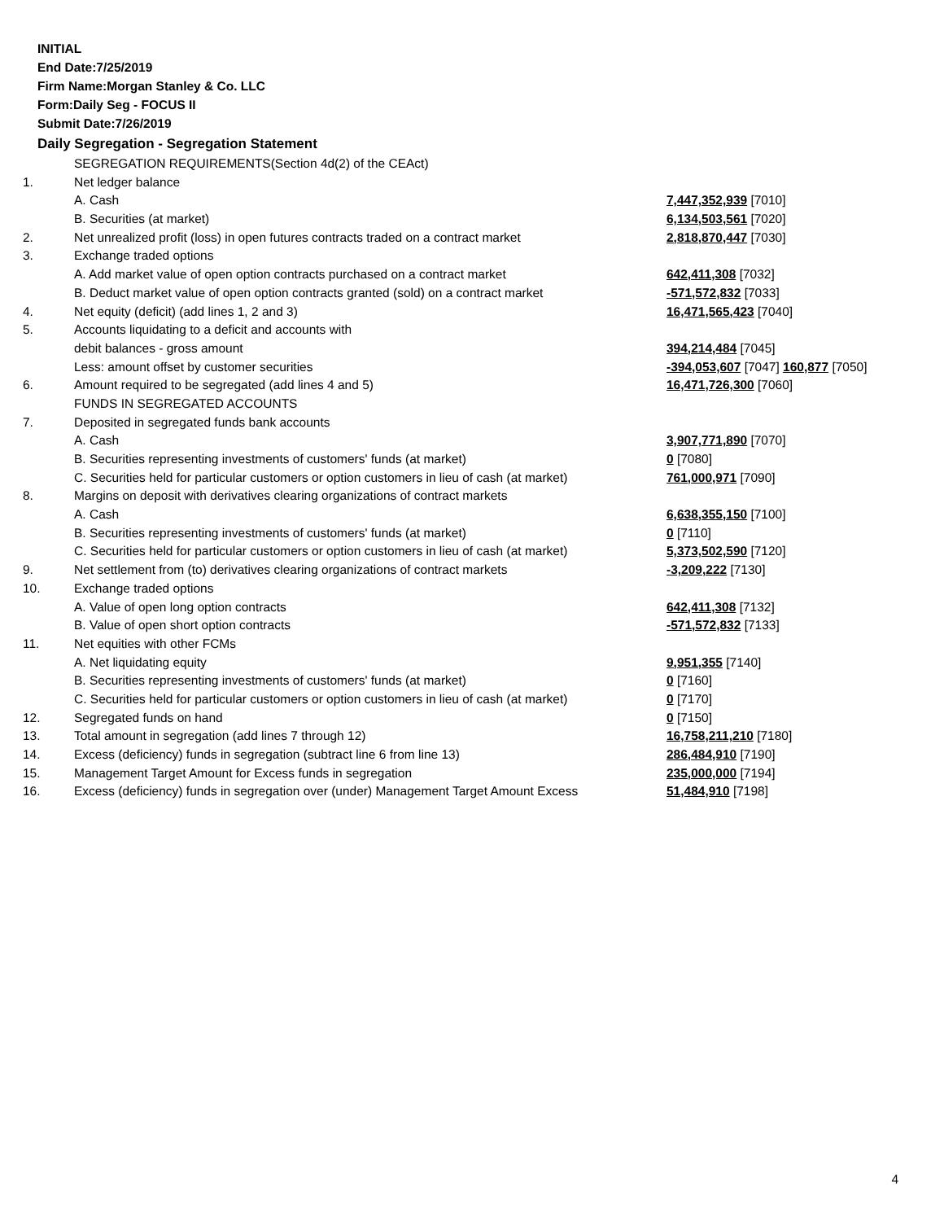INITIAL
End Date:7/25/2019
Firm Name:Morgan Stanley & Co. LLC
Form:Daily Seg - FOCUS II
Submit Date:7/26/2019
Daily Segregation - Segregation Statement
| | SEGREGATION REQUIREMENTS(Section 4d(2) of the CEAct) | |
| 1. | Net ledger balance | |
| | A. Cash | 7,447,352,939 [7010] |
| | B. Securities (at market) | 6,134,503,561 [7020] |
| 2. | Net unrealized profit (loss) in open futures contracts traded on a contract market | 2,818,870,447 [7030] |
| 3. | Exchange traded options | |
| | A. Add market value of open option contracts purchased on a contract market | 642,411,308 [7032] |
| | B. Deduct market value of open option contracts granted (sold) on a contract market | -571,572,832 [7033] |
| 4. | Net equity (deficit) (add lines 1, 2 and 3) | 16,471,565,423 [7040] |
| 5. | Accounts liquidating to a deficit and accounts with | |
| | debit balances - gross amount | 394,214,484 [7045] |
| | Less: amount offset by customer securities | -394,053,607 [7047] 160,877 [7050] |
| 6. | Amount required to be segregated (add lines 4 and 5) | 16,471,726,300 [7060] |
| | FUNDS IN SEGREGATED ACCOUNTS | |
| 7. | Deposited in segregated funds bank accounts | |
| | A. Cash | 3,907,771,890 [7070] |
| | B. Securities representing investments of customers' funds (at market) | 0 [7080] |
| | C. Securities held for particular customers or option customers in lieu of cash (at market) | 761,000,971 [7090] |
| 8. | Margins on deposit with derivatives clearing organizations of contract markets | |
| | A. Cash | 6,638,355,150 [7100] |
| | B. Securities representing investments of customers' funds (at market) | 0 [7110] |
| | C. Securities held for particular customers or option customers in lieu of cash (at market) | 5,373,502,590 [7120] |
| 9. | Net settlement from (to) derivatives clearing organizations of contract markets | -3,209,222 [7130] |
| 10. | Exchange traded options | |
| | A. Value of open long option contracts | 642,411,308 [7132] |
| | B. Value of open short option contracts | -571,572,832 [7133] |
| 11. | Net equities with other FCMs | |
| | A. Net liquidating equity | 9,951,355 [7140] |
| | B. Securities representing investments of customers' funds (at market) | 0 [7160] |
| | C. Securities held for particular customers or option customers in lieu of cash (at market) | 0 [7170] |
| 12. | Segregated funds on hand | 0 [7150] |
| 13. | Total amount in segregation (add lines 7 through 12) | 16,758,211,210 [7180] |
| 14. | Excess (deficiency) funds in segregation (subtract line 6 from line 13) | 286,484,910 [7190] |
| 15. | Management Target Amount for Excess funds in segregation | 235,000,000 [7194] |
| 16. | Excess (deficiency) funds in segregation over (under) Management Target Amount Excess | 51,484,910 [7198] |
4